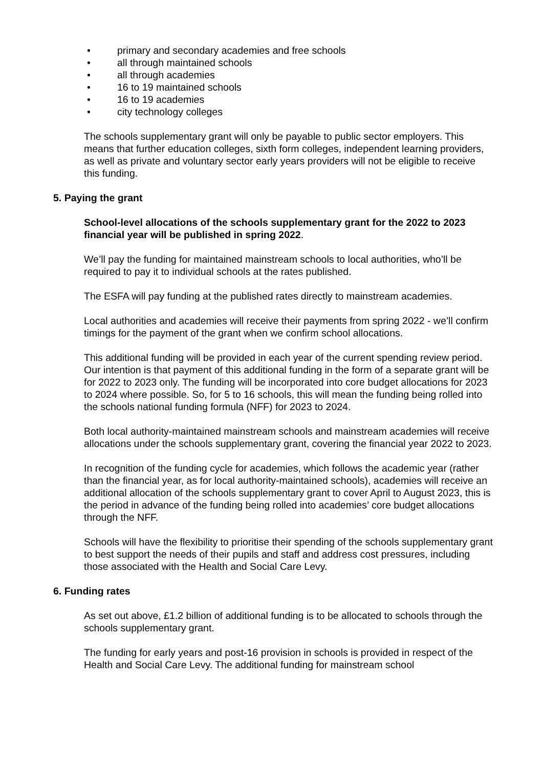• primary and secondary academies and free schools
• all through maintained schools
• all through academies
• 16 to 19 maintained schools
• 16 to 19 academies
• city technology colleges
The schools supplementary grant will only be payable to public sector employers. This means that further education colleges, sixth form colleges, independent learning providers, as well as private and voluntary sector early years providers will not be eligible to receive this funding.
5. Paying the grant
School-level allocations of the schools supplementary grant for the 2022 to 2023 financial year will be published in spring 2022.
We’ll pay the funding for maintained mainstream schools to local authorities, who’ll be required to pay it to individual schools at the rates published.
The ESFA will pay funding at the published rates directly to mainstream academies.
Local authorities and academies will receive their payments from spring 2022 - we’ll confirm timings for the payment of the grant when we confirm school allocations.
This additional funding will be provided in each year of the current spending review period. Our intention is that payment of this additional funding in the form of a separate grant will be for 2022 to 2023 only. The funding will be incorporated into core budget allocations for 2023 to 2024 where possible. So, for 5 to 16 schools, this will mean the funding being rolled into the schools national funding formula (NFF) for 2023 to 2024.
Both local authority-maintained mainstream schools and mainstream academies will receive allocations under the schools supplementary grant, covering the financial year 2022 to 2023.
In recognition of the funding cycle for academies, which follows the academic year (rather than the financial year, as for local authority-maintained schools), academies will receive an additional allocation of the schools supplementary grant to cover April to August 2023, this is the period in advance of the funding being rolled into academies’ core budget allocations through the NFF.
Schools will have the flexibility to prioritise their spending of the schools supplementary grant to best support the needs of their pupils and staff and address cost pressures, including those associated with the Health and Social Care Levy.
6. Funding rates
As set out above, £1.2 billion of additional funding is to be allocated to schools through the schools supplementary grant.
The funding for early years and post-16 provision in schools is provided in respect of the Health and Social Care Levy. The additional funding for mainstream school